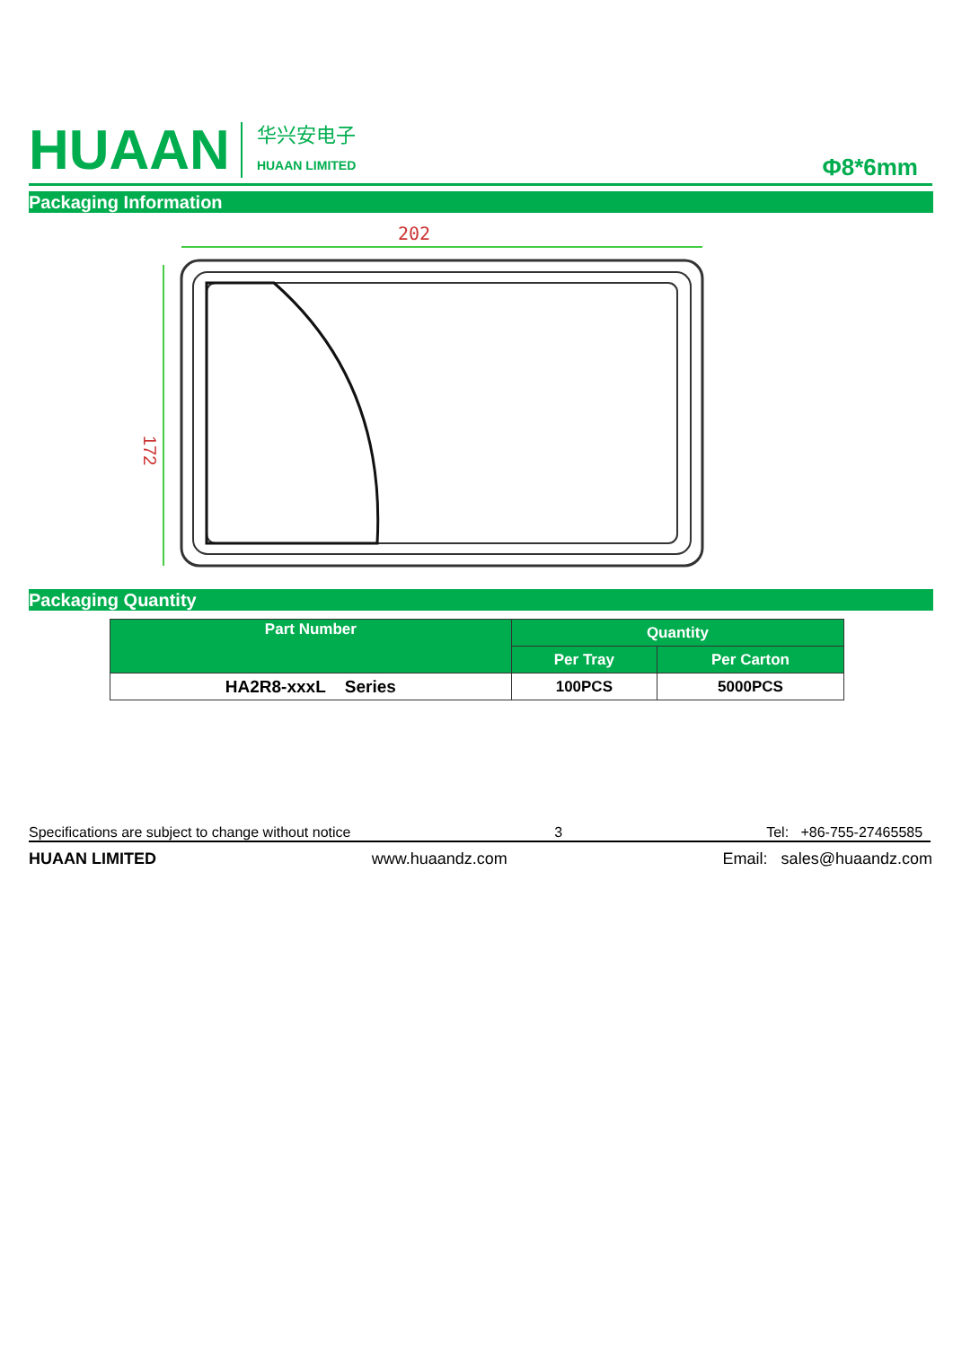HUAAN
华兴安电子
HUAAN LIMITED
Φ8*6mm
Packaging Information
202
172
Packaging Quantity
| Part Number | Quantity | |
| --- | --- | --- |
| | Per Tray | Per Carton |
| HA2R8-xxxL Series | 100PCS | 5000PCS |
Specifications are subject to change without notice 3 Tel: +86-755-27465585
HUAAN LIMITED www.huaandz.com Email: sales@huaandz.com